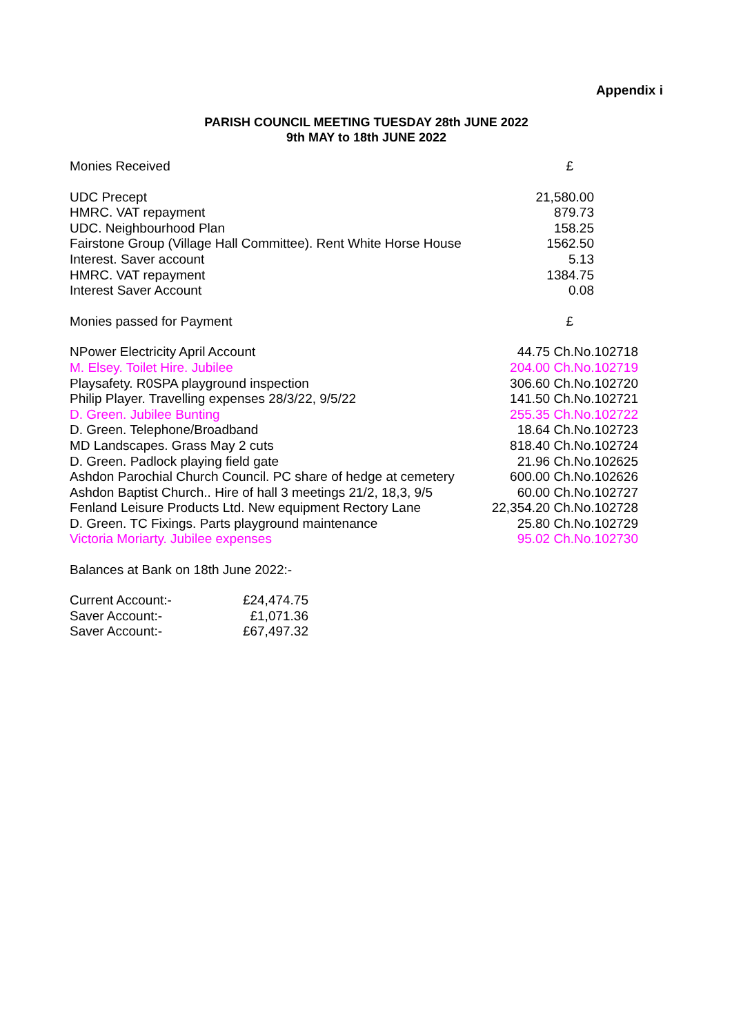Appendix i
PARISH COUNCIL MEETING TUESDAY 28th JUNE 2022
9th MAY to 18th JUNE 2022
| Monies Received | £ |
| UDC Precept | 21,580.00 |
| HMRC. VAT repayment | 879.73 |
| UDC. Neighbourhood Plan | 158.25 |
| Fairstone Group (Village Hall Committee). Rent White Horse House | 1562.50 |
| Interest. Saver account | 5.13 |
| HMRC. VAT repayment | 1384.75 |
| Interest Saver Account | 0.08 |
| Monies passed for Payment | £ |
| NPower Electricity April Account | 44.75 Ch.No.102718 |
| M. Elsey. Toilet Hire. Jubilee | 204.00 Ch.No.102719 |
| Playsafety. R0SPA playground inspection | 306.60 Ch.No.102720 |
| Philip Player. Travelling expenses 28/3/22, 9/5/22 | 141.50 Ch.No.102721 |
| D. Green. Jubilee Bunting | 255.35 Ch.No.102722 |
| D. Green. Telephone/Broadband | 18.64 Ch.No.102723 |
| MD Landscapes. Grass May 2 cuts | 818.40 Ch.No.102724 |
| D. Green. Padlock playing field gate | 21.96 Ch.No.102625 |
| Ashdon Parochial Church Council. PC share of hedge at cemetery | 600.00 Ch.No.102626 |
| Ashdon Baptist Church.. Hire of hall 3 meetings 21/2, 18,3, 9/5 | 60.00 Ch.No.102727 |
| Fenland Leisure Products Ltd. New equipment Rectory Lane | 22,354.20 Ch.No.102728 |
| D. Green. TC Fixings. Parts playground maintenance | 25.80 Ch.No.102729 |
| Victoria Moriarty. Jubilee expenses | 95.02 Ch.No.102730 |
Balances at Bank on 18th June 2022:-
| Current Account:- | £24,474.75 |
| Saver Account:- | £1,071.36 |
| Saver Account:- | £67,497.32 |